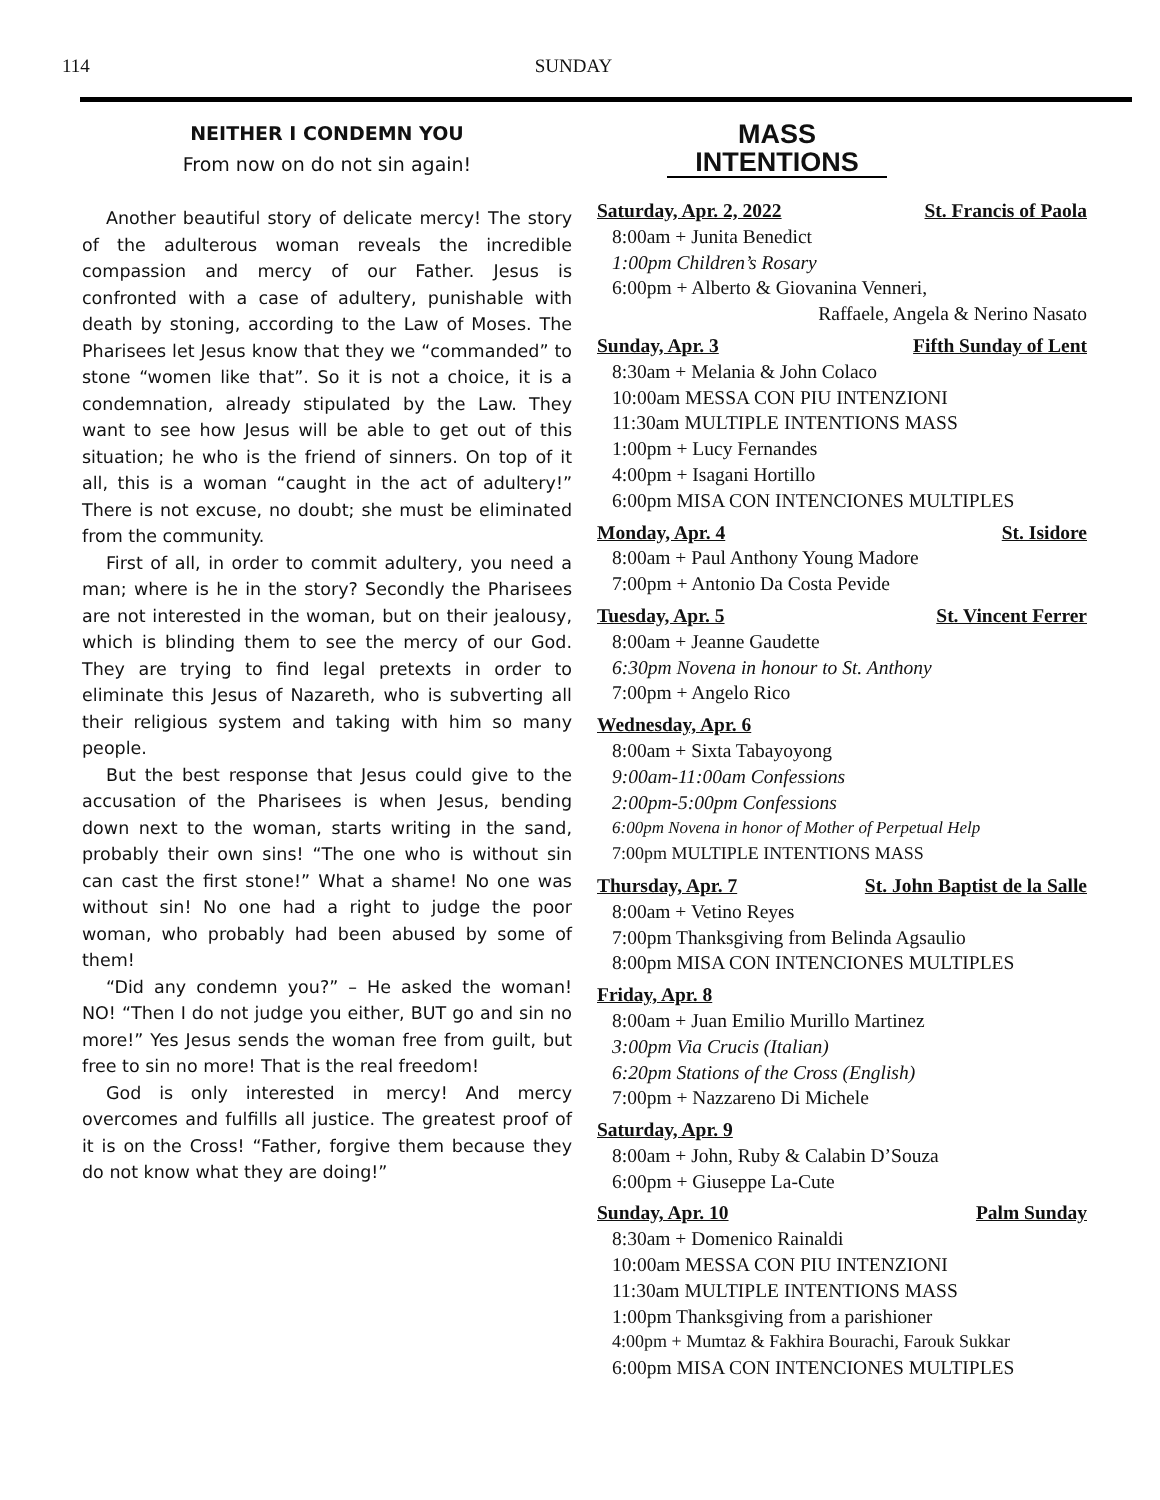114 SUNDAY
NEITHER I CONDEMN YOU
From now on do not sin again!
Another beautiful story of delicate mercy! The story of the adulterous woman reveals the incredible compassion and mercy of our Father. Jesus is confronted with a case of adultery, punishable with death by stoning, according to the Law of Moses. The Pharisees let Jesus know that they we “commanded” to stone “women like that”. So it is not a choice, it is a condemnation, already stipulated by the Law. They want to see how Jesus will be able to get out of this situation; he who is the friend of sinners. On top of it all, this is a woman “caught in the act of adultery!” There is not excuse, no doubt; she must be eliminated from the community.
First of all, in order to commit adultery, you need a man; where is he in the story? Secondly the Pharisees are not interested in the woman, but on their jealousy, which is blinding them to see the mercy of our God. They are trying to find legal pretexts in order to eliminate this Jesus of Nazareth, who is subverting all their religious system and taking with him so many people.
But the best response that Jesus could give to the accusation of the Pharisees is when Jesus, bending down next to the woman, starts writing in the sand, probably their own sins! “The one who is without sin can cast the first stone!” What a shame! No one was without sin! No one had a right to judge the poor woman, who probably had been abused by some of them!
“Did any condemn you?” – He asked the woman! NO! “Then I do not judge you either, BUT go and sin no more!” Yes Jesus sends the woman free from guilt, but free to sin no more! That is the real freedom!
God is only interested in mercy! And mercy overcomes and fulfills all justice. The greatest proof of it is on the Cross! “Father, forgive them because they do not know what they are doing!”
MASS
INTENTIONS
Saturday, Apr. 2, 2022 St. Francis of Paola
8:00am + Junita Benedict
1:00pm Children’s Rosary
6:00pm + Alberto & Giovanina Venneri,
Raffaele, Angela & Nerino Nasato
Sunday, Apr. 3 Fifth Sunday of Lent
8:30am + Melania & John Colaco
10:00am MESSA CON PIU INTENZIONI
11:30am MULTIPLE INTENTIONS MASS
1:00pm + Lucy Fernandes
4:00pm + Isagani Hortillo
6:00pm MISA CON INTENCIONES MULTIPLES
Monday, Apr. 4 St. Isidore
8:00am + Paul Anthony Young Madore
7:00pm + Antonio Da Costa Pevide
Tuesday, Apr. 5 St. Vincent Ferrer
8:00am + Jeanne Gaudette
6:30pm Novena in honour to St. Anthony
7:00pm + Angelo Rico
Wednesday, Apr. 6
8:00am + Sixta Tabayoyong
9:00am-11:00am Confessions
2:00pm-5:00pm Confessions
6:00pm Novena in honor of Mother of Perpetual Help
7:00pm MULTIPLE INTENTIONS MASS
Thursday, Apr. 7 St. John Baptist de la Salle
8:00am + Vetino Reyes
7:00pm Thanksgiving from Belinda Agsaulio
8:00pm MISA CON INTENCIONES MULTIPLES
Friday, Apr. 8
8:00am + Juan Emilio Murillo Martinez
3:00pm Via Crucis (Italian)
6:20pm Stations of the Cross (English)
7:00pm + Nazzareno Di Michele
Saturday, Apr. 9
8:00am + John, Ruby & Calabin D’Souza
6:00pm + Giuseppe La-Cute
Sunday, Apr. 10 Palm Sunday
8:30am + Domenico Rainaldi
10:00am MESSA CON PIU INTENZIONI
11:30am MULTIPLE INTENTIONS MASS
1:00pm Thanksgiving from a parishioner
4:00pm + Mumtaz & Fakhira Bourachi, Farouk Sukkar
6:00pm MISA CON INTENCIONES MULTIPLES